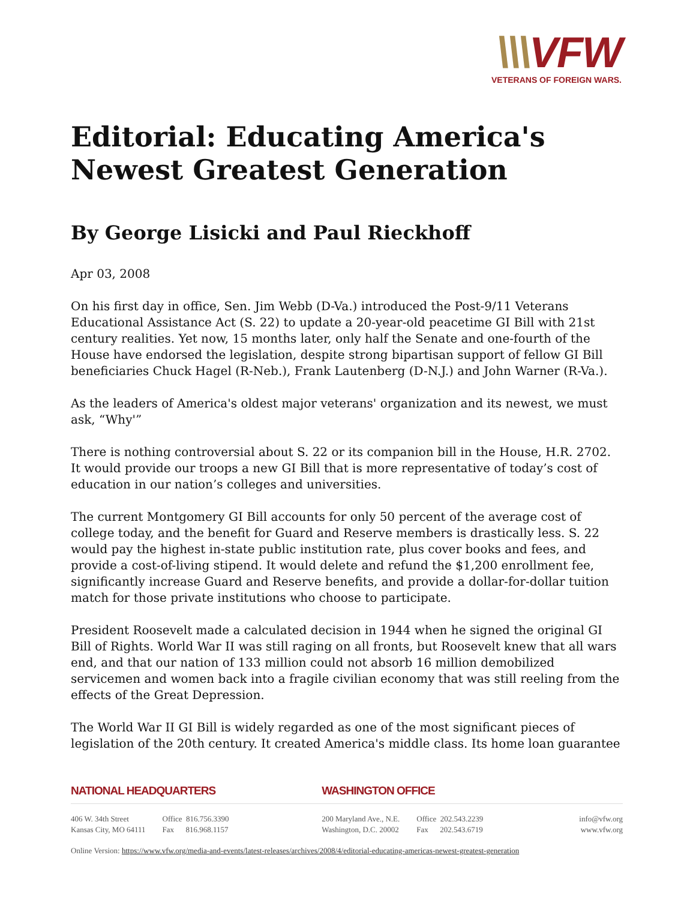\\\VFW
VETERANS OF FOREIGN WARS.
Editorial: Educating America's Newest Greatest Generation
By George Lisicki and Paul Rieckhoff
Apr 03, 2008
On his first day in office, Sen. Jim Webb (D-Va.) introduced the Post-9/11 Veterans Educational Assistance Act (S. 22) to update a 20-year-old peacetime GI Bill with 21st century realities. Yet now, 15 months later, only half the Senate and one-fourth of the House have endorsed the legislation, despite strong bipartisan support of fellow GI Bill beneficiaries Chuck Hagel (R-Neb.), Frank Lautenberg (D-N.J.) and John Warner (R-Va.).
As the leaders of America's oldest major veterans' organization and its newest, we must ask, “Why'”
There is nothing controversial about S. 22 or its companion bill in the House, H.R. 2702. It would provide our troops a new GI Bill that is more representative of today’s cost of education in our nation’s colleges and universities.
The current Montgomery GI Bill accounts for only 50 percent of the average cost of college today, and the benefit for Guard and Reserve members is drastically less. S. 22 would pay the highest in-state public institution rate, plus cover books and fees, and provide a cost-of-living stipend. It would delete and refund the $1,200 enrollment fee, significantly increase Guard and Reserve benefits, and provide a dollar-for-dollar tuition match for those private institutions who choose to participate.
President Roosevelt made a calculated decision in 1944 when he signed the original GI Bill of Rights. World War II was still raging on all fronts, but Roosevelt knew that all wars end, and that our nation of 133 million could not absorb 16 million demobilized servicemen and women back into a fragile civilian economy that was still reeling from the effects of the Great Depression.
The World War II GI Bill is widely regarded as one of the most significant pieces of legislation of the 20th century. It created America's middle class. Its home loan guarantee
NATIONAL HEADQUARTERS
406 W. 34th Street
Kansas City, MO 64111
Office 816.756.3390
Fax 816.968.1157
WASHINGTON OFFICE
200 Maryland Ave., N.E.
Washington, D.C. 20002
Office 202.543.2239
Fax 202.543.6719
info@vfw.org
www.vfw.org
Online Version: https://www.vfw.org/media-and-events/latest-releases/archives/2008/4/editorial-educating-americas-newest-greatest-generation